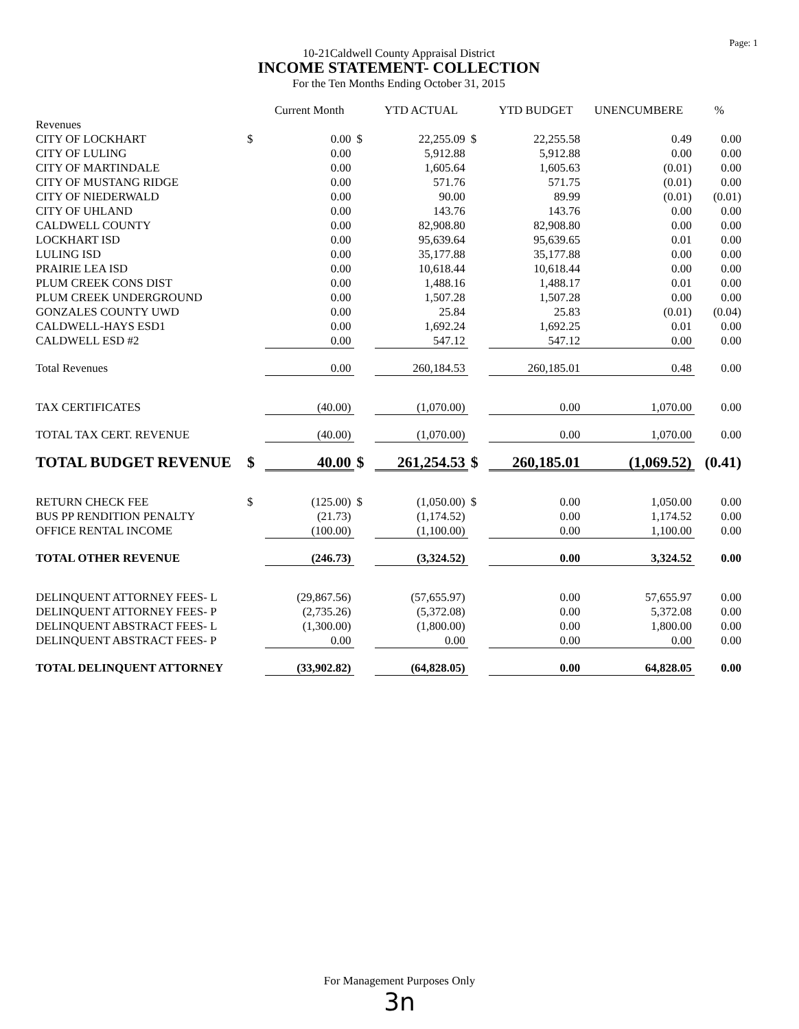Page: 1
10-21Caldwell County Appraisal District
INCOME STATEMENT- COLLECTION
For the Ten Months Ending October 31, 2015
| | | Current Month | | YTD ACTUAL | | YTD BUDGET | UNENCUMBERE | % |
| --- | --- | --- | --- | --- | --- | --- | --- | --- |
| Revenues | | | | | | | | |
| CITY OF LOCKHART | $ | 0.00 | $ | 22,255.09 | $ | 22,255.58 | 0.49 | 0.00 |
| CITY OF LULING | | 0.00 | | 5,912.88 | | 5,912.88 | 0.00 | 0.00 |
| CITY OF MARTINDALE | | 0.00 | | 1,605.64 | | 1,605.63 | (0.01) | 0.00 |
| CITY OF MUSTANG RIDGE | | 0.00 | | 571.76 | | 571.75 | (0.01) | 0.00 |
| CITY OF NIEDERWALD | | 0.00 | | 90.00 | | 89.99 | (0.01) | (0.01) |
| CITY OF UHLAND | | 0.00 | | 143.76 | | 143.76 | 0.00 | 0.00 |
| CALDWELL COUNTY | | 0.00 | | 82,908.80 | | 82,908.80 | 0.00 | 0.00 |
| LOCKHART ISD | | 0.00 | | 95,639.64 | | 95,639.65 | 0.01 | 0.00 |
| LULING ISD | | 0.00 | | 35,177.88 | | 35,177.88 | 0.00 | 0.00 |
| PRAIRIE LEA ISD | | 0.00 | | 10,618.44 | | 10,618.44 | 0.00 | 0.00 |
| PLUM CREEK CONS DIST | | 0.00 | | 1,488.16 | | 1,488.17 | 0.01 | 0.00 |
| PLUM CREEK UNDERGROUND | | 0.00 | | 1,507.28 | | 1,507.28 | 0.00 | 0.00 |
| GONZALES COUNTY UWD | | 0.00 | | 25.84 | | 25.83 | (0.01) | (0.04) |
| CALDWELL-HAYS ESD1 | | 0.00 | | 1,692.24 | | 1,692.25 | 0.01 | 0.00 |
| CALDWELL ESD #2 | | 0.00 | | 547.12 | | 547.12 | 0.00 | 0.00 |
| Total Revenues | | 0.00 | | 260,184.53 | | 260,185.01 | 0.48 | 0.00 |
| TAX CERTIFICATES | | (40.00) | | (1,070.00) | | 0.00 | 1,070.00 | 0.00 |
| TOTAL TAX CERT. REVENUE | | (40.00) | | (1,070.00) | | 0.00 | 1,070.00 | 0.00 |
| TOTAL BUDGET REVENUE | $ | 40.00 | $ | 261,254.53 | $ | 260,185.01 | (1,069.52) | (0.41) |
| RETURN CHECK FEE | $ | (125.00) | $ | (1,050.00) | $ | 0.00 | 1,050.00 | 0.00 |
| BUS PP RENDITION PENALTY | | (21.73) | | (1,174.52) | | 0.00 | 1,174.52 | 0.00 |
| OFFICE RENTAL INCOME | | (100.00) | | (1,100.00) | | 0.00 | 1,100.00 | 0.00 |
| TOTAL OTHER REVENUE | | (246.73) | | (3,324.52) | | 0.00 | 3,324.52 | 0.00 |
| DELINQUENT ATTORNEY FEES- L | | (29,867.56) | | (57,655.97) | | 0.00 | 57,655.97 | 0.00 |
| DELINQUENT ATTORNEY FEES- P | | (2,735.26) | | (5,372.08) | | 0.00 | 5,372.08 | 0.00 |
| DELINQUENT ABSTRACT FEES- L | | (1,300.00) | | (1,800.00) | | 0.00 | 1,800.00 | 0.00 |
| DELINQUENT ABSTRACT FEES- P | | 0.00 | | 0.00 | | 0.00 | 0.00 | 0.00 |
| TOTAL DELINQUENT ATTORNEY | | (33,902.82) | | (64,828.05) | | 0.00 | 64,828.05 | 0.00 |
For Management Purposes Only
3n